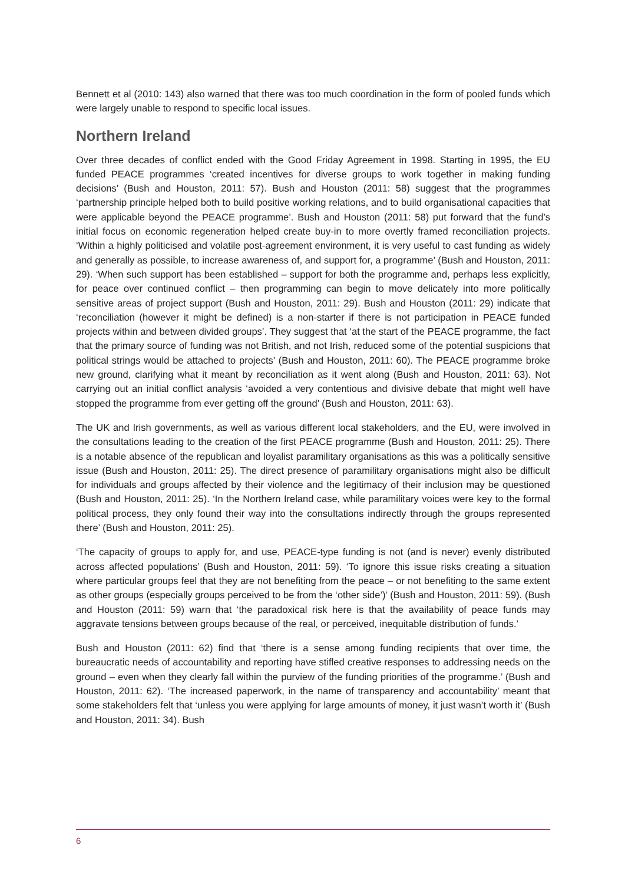Bennett et al (2010: 143) also warned that there was too much coordination in the form of pooled funds which were largely unable to respond to specific local issues.
Northern Ireland
Over three decades of conflict ended with the Good Friday Agreement in 1998. Starting in 1995, the EU funded PEACE programmes ‘created incentives for diverse groups to work together in making funding decisions’ (Bush and Houston, 2011: 57). Bush and Houston (2011: 58) suggest that the programmes ‘partnership principle helped both to build positive working relations, and to build organisational capacities that were applicable beyond the PEACE programme’. Bush and Houston (2011: 58) put forward that the fund’s initial focus on economic regeneration helped create buy-in to more overtly framed reconciliation projects. ‘Within a highly politicised and volatile post-agreement environment, it is very useful to cast funding as widely and generally as possible, to increase awareness of, and support for, a programme’ (Bush and Houston, 2011: 29). ‘When such support has been established – support for both the programme and, perhaps less explicitly, for peace over continued conflict – then programming can begin to move delicately into more politically sensitive areas of project support (Bush and Houston, 2011: 29). Bush and Houston (2011: 29) indicate that ‘reconciliation (however it might be defined) is a non-starter if there is not participation in PEACE funded projects within and between divided groups’. They suggest that ‘at the start of the PEACE programme, the fact that the primary source of funding was not British, and not Irish, reduced some of the potential suspicions that political strings would be attached to projects’ (Bush and Houston, 2011: 60). The PEACE programme broke new ground, clarifying what it meant by reconciliation as it went along (Bush and Houston, 2011: 63). Not carrying out an initial conflict analysis ‘avoided a very contentious and divisive debate that might well have stopped the programme from ever getting off the ground’ (Bush and Houston, 2011: 63).
The UK and Irish governments, as well as various different local stakeholders, and the EU, were involved in the consultations leading to the creation of the first PEACE programme (Bush and Houston, 2011: 25). There is a notable absence of the republican and loyalist paramilitary organisations as this was a politically sensitive issue (Bush and Houston, 2011: 25). The direct presence of paramilitary organisations might also be difficult for individuals and groups affected by their violence and the legitimacy of their inclusion may be questioned (Bush and Houston, 2011: 25). ‘In the Northern Ireland case, while paramilitary voices were key to the formal political process, they only found their way into the consultations indirectly through the groups represented there’ (Bush and Houston, 2011: 25).
‘The capacity of groups to apply for, and use, PEACE-type funding is not (and is never) evenly distributed across affected populations’ (Bush and Houston, 2011: 59). ‘To ignore this issue risks creating a situation where particular groups feel that they are not benefiting from the peace – or not benefiting to the same extent as other groups (especially groups perceived to be from the ‘other side’)’ (Bush and Houston, 2011: 59). (Bush and Houston (2011: 59) warn that ‘the paradoxical risk here is that the availability of peace funds may aggravate tensions between groups because of the real, or perceived, inequitable distribution of funds.’
Bush and Houston (2011: 62) find that ‘there is a sense among funding recipients that over time, the bureaucratic needs of accountability and reporting have stifled creative responses to addressing needs on the ground – even when they clearly fall within the purview of the funding priorities of the programme.’ (Bush and Houston, 2011: 62). ‘The increased paperwork, in the name of transparency and accountability’ meant that some stakeholders felt that ‘unless you were applying for large amounts of money, it just wasn’t worth it’ (Bush and Houston, 2011: 34). Bush
6